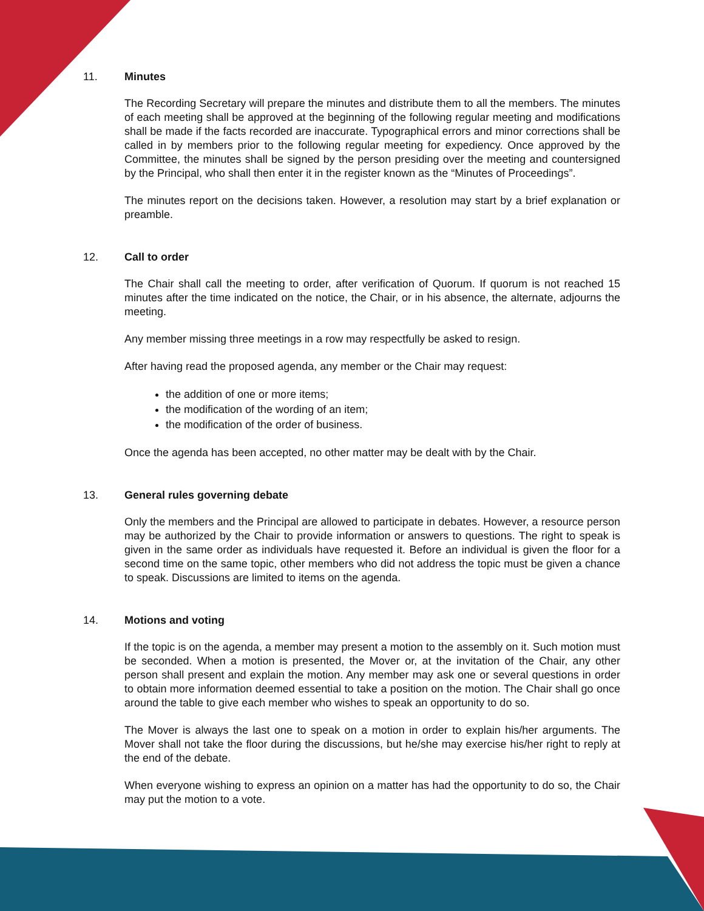11. Minutes
The Recording Secretary will prepare the minutes and distribute them to all the members. The minutes of each meeting shall be approved at the beginning of the following regular meeting and modifications shall be made if the facts recorded are inaccurate. Typographical errors and minor corrections shall be called in by members prior to the following regular meeting for expediency. Once approved by the Committee, the minutes shall be signed by the person presiding over the meeting and countersigned by the Principal, who shall then enter it in the register known as the “Minutes of Proceedings”.
The minutes report on the decisions taken. However, a resolution may start by a brief explanation or preamble.
12. Call to order
The Chair shall call the meeting to order, after verification of Quorum. If quorum is not reached 15 minutes after the time indicated on the notice, the Chair, or in his absence, the alternate, adjourns the meeting.
Any member missing three meetings in a row may respectfully be asked to resign.
After having read the proposed agenda, any member or the Chair may request:
the addition of one or more items;
the modification of the wording of an item;
the modification of the order of business.
Once the agenda has been accepted, no other matter may be dealt with by the Chair.
13. General rules governing debate
Only the members and the Principal are allowed to participate in debates. However, a resource person may be authorized by the Chair to provide information or answers to questions. The right to speak is given in the same order as individuals have requested it. Before an individual is given the floor for a second time on the same topic, other members who did not address the topic must be given a chance to speak. Discussions are limited to items on the agenda.
14. Motions and voting
If the topic is on the agenda, a member may present a motion to the assembly on it. Such motion must be seconded. When a motion is presented, the Mover or, at the invitation of the Chair, any other person shall present and explain the motion. Any member may ask one or several questions in order to obtain more information deemed essential to take a position on the motion. The Chair shall go once around the table to give each member who wishes to speak an opportunity to do so.
The Mover is always the last one to speak on a motion in order to explain his/her arguments. The Mover shall not take the floor during the discussions, but he/she may exercise his/her right to reply at the end of the debate.
When everyone wishing to express an opinion on a matter has had the opportunity to do so, the Chair may put the motion to a vote.